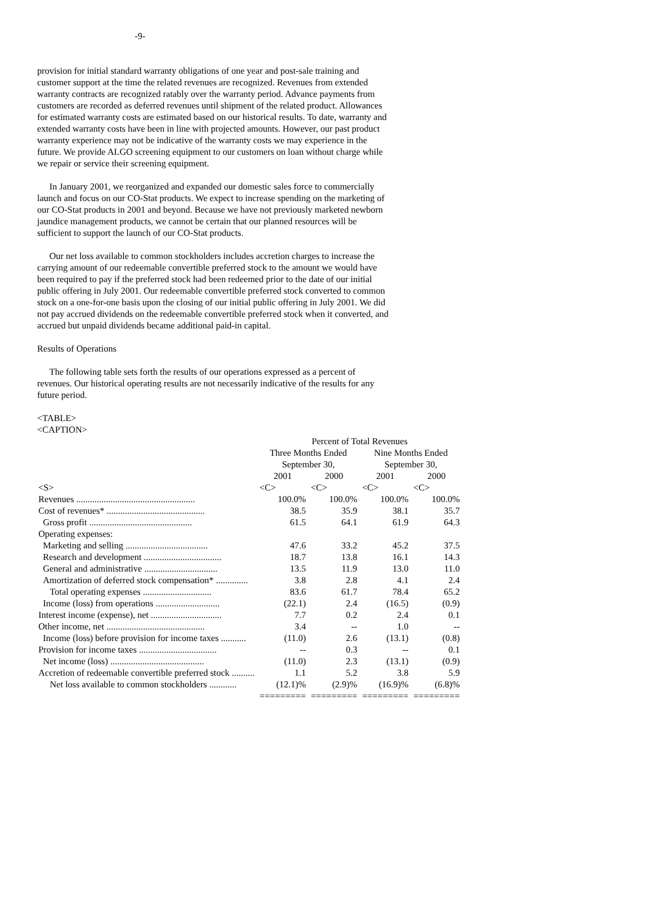-9-
provision for initial standard warranty obligations of one year and post-sale training and customer support at the time the related revenues are recognized. Revenues from extended warranty contracts are recognized ratably over the warranty period. Advance payments from customers are recorded as deferred revenues until shipment of the related product. Allowances for estimated warranty costs are estimated based on our historical results. To date, warranty and extended warranty costs have been in line with projected amounts. However, our past product warranty experience may not be indicative of the warranty costs we may experience in the future. We provide ALGO screening equipment to our customers on loan without charge while we repair or service their screening equipment.
In January 2001, we reorganized and expanded our domestic sales force to commercially launch and focus on our CO-Stat products. We expect to increase spending on the marketing of our CO-Stat products in 2001 and beyond. Because we have not previously marketed newborn jaundice management products, we cannot be certain that our planned resources will be sufficient to support the launch of our CO-Stat products.
Our net loss available to common stockholders includes accretion charges to increase the carrying amount of our redeemable convertible preferred stock to the amount we would have been required to pay if the preferred stock had been redeemed prior to the date of our initial public offering in July 2001. Our redeemable convertible preferred stock converted to common stock on a one-for-one basis upon the closing of our initial public offering in July 2001. We did not pay accrued dividends on the redeemable convertible preferred stock when it converted, and accrued but unpaid dividends became additional paid-in capital.
Results of Operations
The following table sets forth the results of our operations expressed as a percent of revenues. Our historical operating results are not necessarily indicative of the results for any future period.
<TABLE>
<CAPTION>
| | Percent of Total Revenues | | | |
| --- | --- | --- | --- | --- |
| | Three Months Ended September 30, | | Nine Months Ended September 30, | |
| | 2001 | 2000 | 2001 | 2000 |
| <S> | <C> | <C> | <C> | <C> |
| Revenues .................................................... | 100.0% | 100.0% | 100.0% | 100.0% |
| Cost of revenues* ........................................... | 38.5 | 35.9 | 38.1 | 35.7 |
| Gross profit ............................................. | 61.5 | 64.1 | 61.9 | 64.3 |
| Operating expenses: | | | | |
| Marketing and selling .................................... | 47.6 | 33.2 | 45.2 | 37.5 |
| Research and development .................................. | 18.7 | 13.8 | 16.1 | 14.3 |
| General and administrative ................................ | 13.5 | 11.9 | 13.0 | 11.0 |
| Amortization of deferred stock compensation* .............. | 3.8 | 2.8 | 4.1 | 2.4 |
| Total operating expenses .............................. | 83.6 | 61.7 | 78.4 | 65.2 |
| Income (loss) from operations ............................ | (22.1) | 2.4 | (16.5) | (0.9) |
| Interest income (expense), net ............................... | 7.7 | 0.2 | 2.4 | 0.1 |
| Other income, net ........................................... | 3.4 | -- | 1.0 | -- |
| Income (loss) before provision for income taxes ........... | (11.0) | 2.6 | (13.1) | (0.8) |
| Provision for income taxes .................................. | -- | 0.3 | -- | 0.1 |
| Net income (loss) ......................................... | (11.0) | 2.3 | (13.1) | (0.9) |
| Accretion of redeemable convertible preferred stock .......... | 1.1 | 5.2 | 3.8 | 5.9 |
| Net loss available to common stockholders ............ | (12.1)% | (2.9)% | (16.9)% | (6.8)% |
| | ========= | ========= | ========= | ========= |